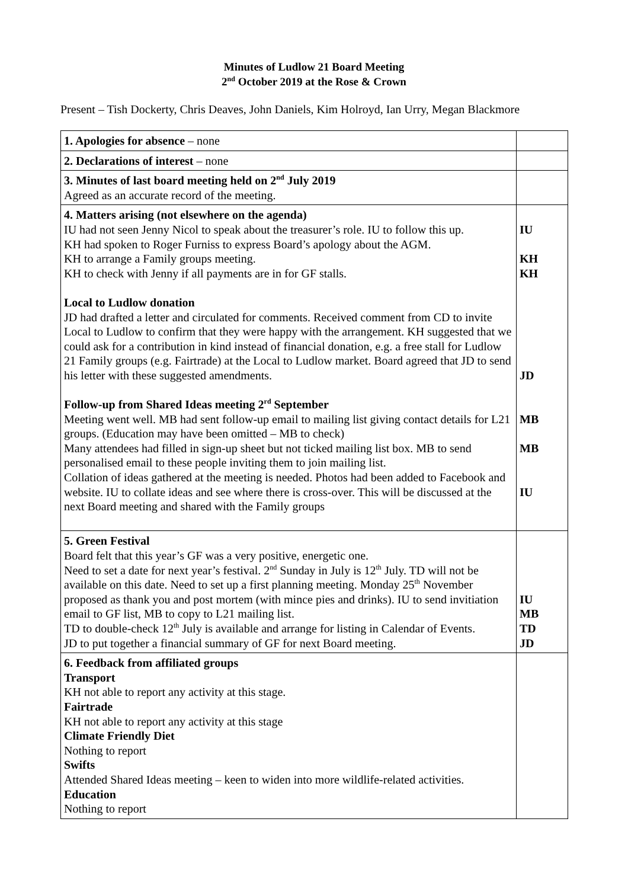Minutes of Ludlow 21 Board Meeting
2<sup>nd</sup> October 2019 at the Rose & Crown
Present – Tish Dockerty, Chris Deaves, John Daniels, Kim Holroyd, Ian Urry, Megan Blackmore
| 1. Apologies for absence – none | |
| 2. Declarations of interest – none | |
| 3. Minutes of last board meeting held on 2<sup>nd</sup> July 2019 Agreed as an accurate record of the meeting. | |
| 4. Matters arising (not elsewhere on the agenda) IU had not seen Jenny Nicol to speak about the treasurer’s role. IU to follow this up. KH had spoken to Roger Furniss to express Board’s apology about the AGM. KH to arrange a Family groups meeting. KH to check with Jenny if all payments are in for GF stalls. Local to Ludlow donation JD had drafted a letter and circulated for comments. Received comment from CD to invite Local to Ludlow to confirm that they were happy with the arrangement. KH suggested that we could ask for a contribution in kind instead of financial donation, e.g. a free stall for Ludlow 21 Family groups (e.g. Fairtrade) at the Local to Ludlow market. Board agreed that JD to send his letter with these suggested amendments. Follow-up from Shared Ideas meeting 2<sup>rd</sup> September Meeting went well. MB had sent follow-up email to mailing list giving contact details for L21 groups. (Education may have been omitted – MB to check) Many attendees had filled in sign-up sheet but not ticked mailing list box. MB to send personalised email to these people inviting them to join mailing list. Collation of ideas gathered at the meeting is needed. Photos had been added to Facebook and website. IU to collate ideas and see where there is cross-over. This will be discussed at the next Board meeting and shared with the Family groups | IU KH KH JD MB MB IU |
| 5. Green Festival Board felt that this year’s GF was a very positive, energetic one. Need to set a date for next year’s festival. 2<sup>nd</sup> Sunday in July is 12<sup>th</sup> July. TD will not be available on this date. Need to set up a first planning meeting. Monday 25<sup>th</sup> November proposed as thank you and post mortem (with mince pies and drinks). IU to send invitiation email to GF list, MB to copy to L21 mailing list. TD to double-check 12<sup>th</sup> July is available and arrange for listing in Calendar of Events. JD to put together a financial summary of GF for next Board meeting. | IU MB TD JD |
| 6. Feedback from affiliated groups Transport KH not able to report any activity at this stage. Fairtrade KH not able to report any activity at this stage Climate Friendly Diet Nothing to report Swifts Attended Shared Ideas meeting – keen to widen into more wildlife-related activities. Education Nothing to report | |